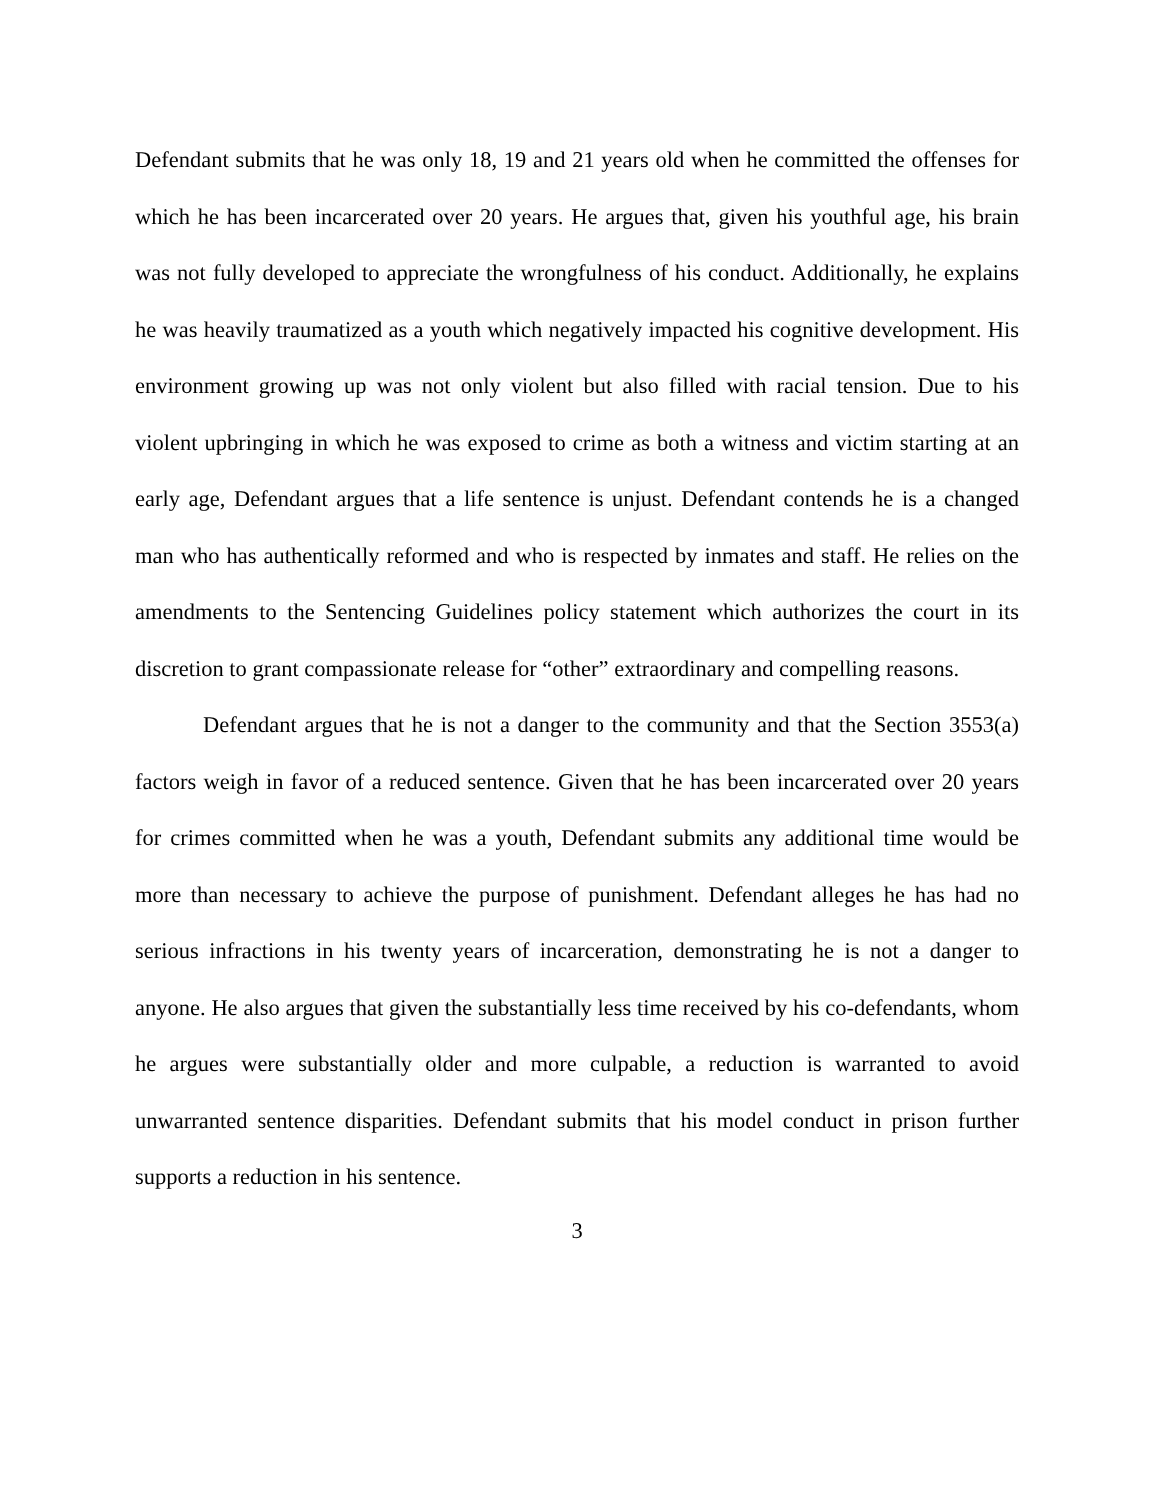Defendant submits that he was only 18, 19 and 21 years old when he committed the offenses for which he has been incarcerated over 20 years. He argues that, given his youthful age, his brain was not fully developed to appreciate the wrongfulness of his conduct. Additionally, he explains he was heavily traumatized as a youth which negatively impacted his cognitive development. His environment growing up was not only violent but also filled with racial tension. Due to his violent upbringing in which he was exposed to crime as both a witness and victim starting at an early age, Defendant argues that a life sentence is unjust. Defendant contends he is a changed man who has authentically reformed and who is respected by inmates and staff. He relies on the amendments to the Sentencing Guidelines policy statement which authorizes the court in its discretion to grant compassionate release for “other” extraordinary and compelling reasons.
Defendant argues that he is not a danger to the community and that the Section 3553(a) factors weigh in favor of a reduced sentence. Given that he has been incarcerated over 20 years for crimes committed when he was a youth, Defendant submits any additional time would be more than necessary to achieve the purpose of punishment. Defendant alleges he has had no serious infractions in his twenty years of incarceration, demonstrating he is not a danger to anyone. He also argues that given the substantially less time received by his co-defendants, whom he argues were substantially older and more culpable, a reduction is warranted to avoid unwarranted sentence disparities. Defendant submits that his model conduct in prison further supports a reduction in his sentence.
3